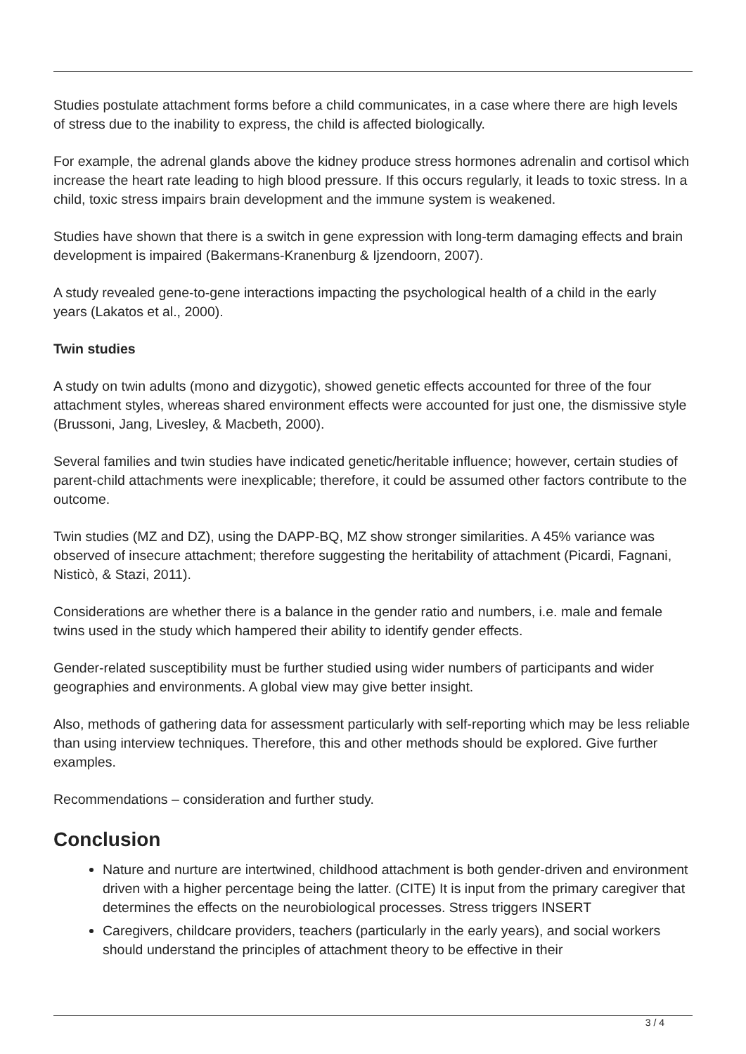Studies postulate attachment forms before a child communicates, in a case where there are high levels of stress due to the inability to express, the child is affected biologically.
For example, the adrenal glands above the kidney produce stress hormones adrenalin and cortisol which increase the heart rate leading to high blood pressure. If this occurs regularly, it leads to toxic stress. In a child, toxic stress impairs brain development and the immune system is weakened.
Studies have shown that there is a switch in gene expression with long-term damaging effects and brain development is impaired (Bakermans-Kranenburg & Ijzendoorn, 2007).
A study revealed gene-to-gene interactions impacting the psychological health of a child in the early years (Lakatos et al., 2000).
Twin studies
A study on twin adults (mono and dizygotic), showed genetic effects accounted for three of the four attachment styles, whereas shared environment effects were accounted for just one, the dismissive style (Brussoni, Jang, Livesley, & Macbeth, 2000).
Several families and twin studies have indicated genetic/heritable influence; however, certain studies of parent-child attachments were inexplicable; therefore, it could be assumed other factors contribute to the outcome.
Twin studies (MZ and DZ), using the DAPP-BQ, MZ show stronger similarities. A 45% variance was observed of insecure attachment; therefore suggesting the heritability of attachment (Picardi, Fagnani, Nisticò, & Stazi, 2011).
Considerations are whether there is a balance in the gender ratio and numbers, i.e. male and female twins used in the study which hampered their ability to identify gender effects.
Gender-related susceptibility must be further studied using wider numbers of participants and wider geographies and environments. A global view may give better insight.
Also, methods of gathering data for assessment particularly with self-reporting which may be less reliable than using interview techniques. Therefore, this and other methods should be explored. Give further examples.
Recommendations – consideration and further study.
Conclusion
Nature and nurture are intertwined, childhood attachment is both gender-driven and environment driven with a higher percentage being the latter. (CITE) It is input from the primary caregiver that determines the effects on the neurobiological processes. Stress triggers INSERT
Caregivers, childcare providers, teachers (particularly in the early years), and social workers should understand the principles of attachment theory to be effective in their
3 / 4